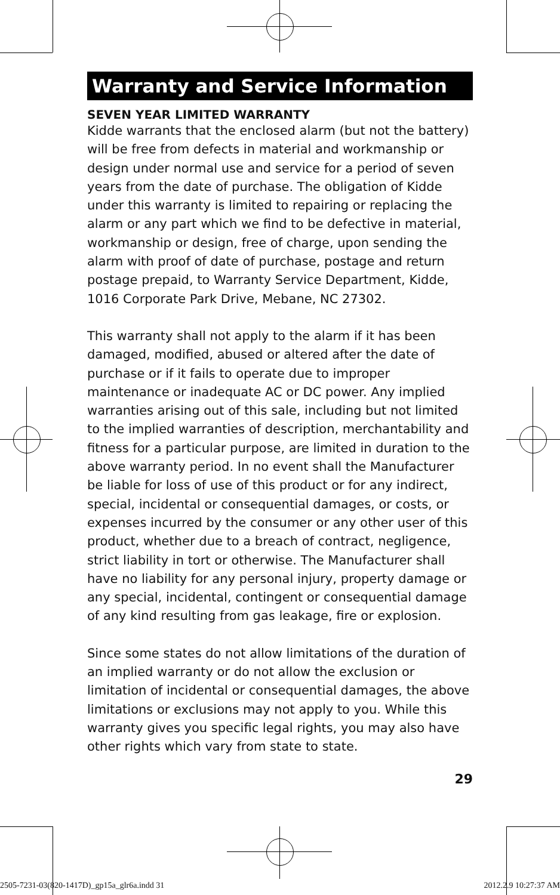Warranty and Service Information
SEVEN YEAR LIMITED WARRANTY
Kidde warrants that the enclosed alarm (but not the battery) will be free from defects in material and workmanship or design under normal use and service for a period of seven years from the date of purchase. The obligation of Kidde under this warranty is limited to repairing or replacing the alarm or any part which we find to be defective in material, workmanship or design, free of charge, upon sending the alarm with proof of date of purchase, postage and return postage prepaid, to Warranty Service Department, Kidde, 1016 Corporate Park Drive, Mebane, NC 27302.
This warranty shall not apply to the alarm if it has been damaged, modified, abused or altered after the date of purchase or if it fails to operate due to improper maintenance or inadequate AC or DC power. Any implied warranties arising out of this sale, including but not limited to the implied warranties of description, merchantability and fitness for a particular purpose, are limited in duration to the above warranty period. In no event shall the Manufacturer be liable for loss of use of this product or for any indirect, special, incidental or consequential damages, or costs, or expenses incurred by the consumer or any other user of this product, whether due to a breach of contract, negligence, strict liability in tort or otherwise. The Manufacturer shall have no liability for any personal injury, property damage or any special, incidental, contingent or consequential damage of any kind resulting from gas leakage, fire or explosion.
Since some states do not allow limitations of the duration of an implied warranty or do not allow the exclusion or limitation of incidental or consequential damages, the above limitations or exclusions may not apply to you. While this warranty gives you specific legal rights, you may also have other rights which vary from state to state.
29
2505-7231-03(820-1417D)_gp15a_glr6a.indd 31 2012.2.9 10:27:37 AM